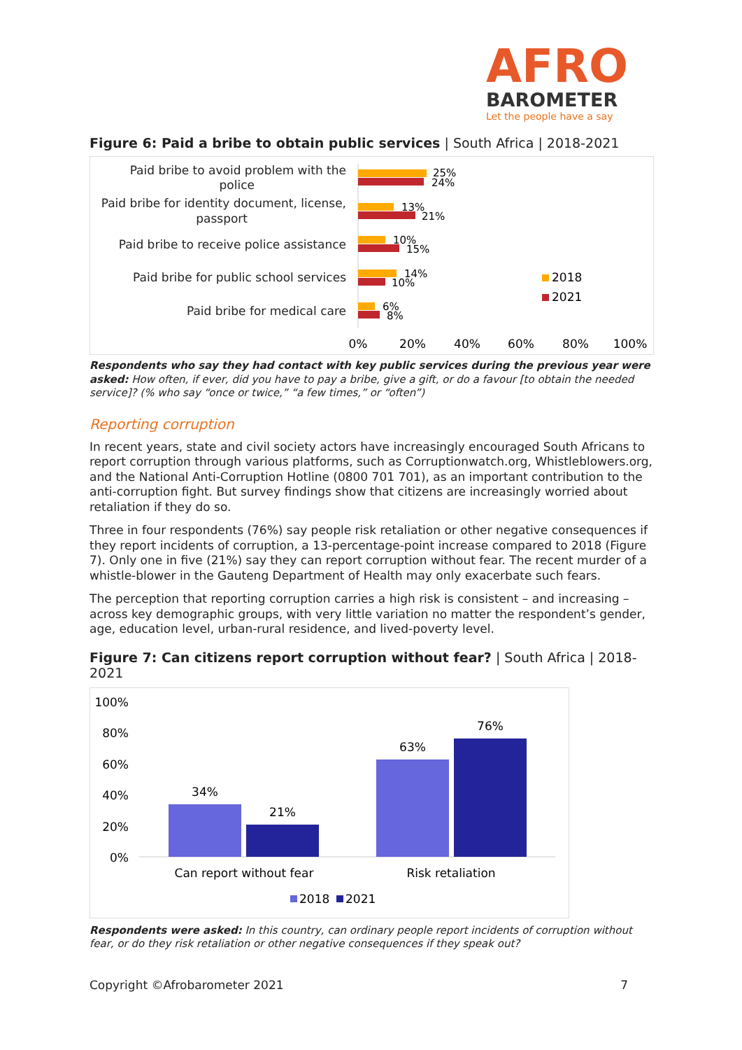AFRO
BAROMETER
Let the people have a say
Figure 6: Paid a bribe to obtain public services | South Africa | 2018-2021
Paid bribe to avoid problem with the
police
Paid bribe for identity document, license,
passport
Paid bribe to receive police assistance
Paid bribe for public school services
Paid bribe for medical care
25%
24%
13%
21%
10%
15%
14%
10%
6%
8%
2018
2021
0%
20%
40%
60%
80%
100%
Respondents who say they had contact with key public services during the previous year were asked: How often, if ever, did you have to pay a bribe, give a gift, or do a favour [to obtain the needed service]? (% who say “once or twice,” “a few times,” or “often”)
Reporting corruption
In recent years, state and civil society actors have increasingly encouraged South Africans to report corruption through various platforms, such as Corruptionwatch.org, Whistleblowers.org, and the National Anti-Corruption Hotline (0800 701 701), as an important contribution to the anti-corruption fight. But survey findings show that citizens are increasingly worried about retaliation if they do so.
Three in four respondents (76%) say people risk retaliation or other negative consequences if they report incidents of corruption, a 13-percentage-point increase compared to 2018 (Figure 7). Only one in five (21%) say they can report corruption without fear. The recent murder of a whistle-blower in the Gauteng Department of Health may only exacerbate such fears.
The perception that reporting corruption carries a high risk is consistent – and increasing – across key demographic groups, with very little variation no matter the respondent’s gender, age, education level, urban-rural residence, and lived-poverty level.
Figure 7: Can citizens report corruption without fear? | South Africa | 2018-2021
100%
80%
60%
40%
20%
0%
34%
21%
63%
76%
Can report without fear
Risk retaliation
2018
2021
Respondents were asked: In this country, can ordinary people report incidents of corruption without fear, or do they risk retaliation or other negative consequences if they speak out?
Copyright ©Afrobarometer 2021 7